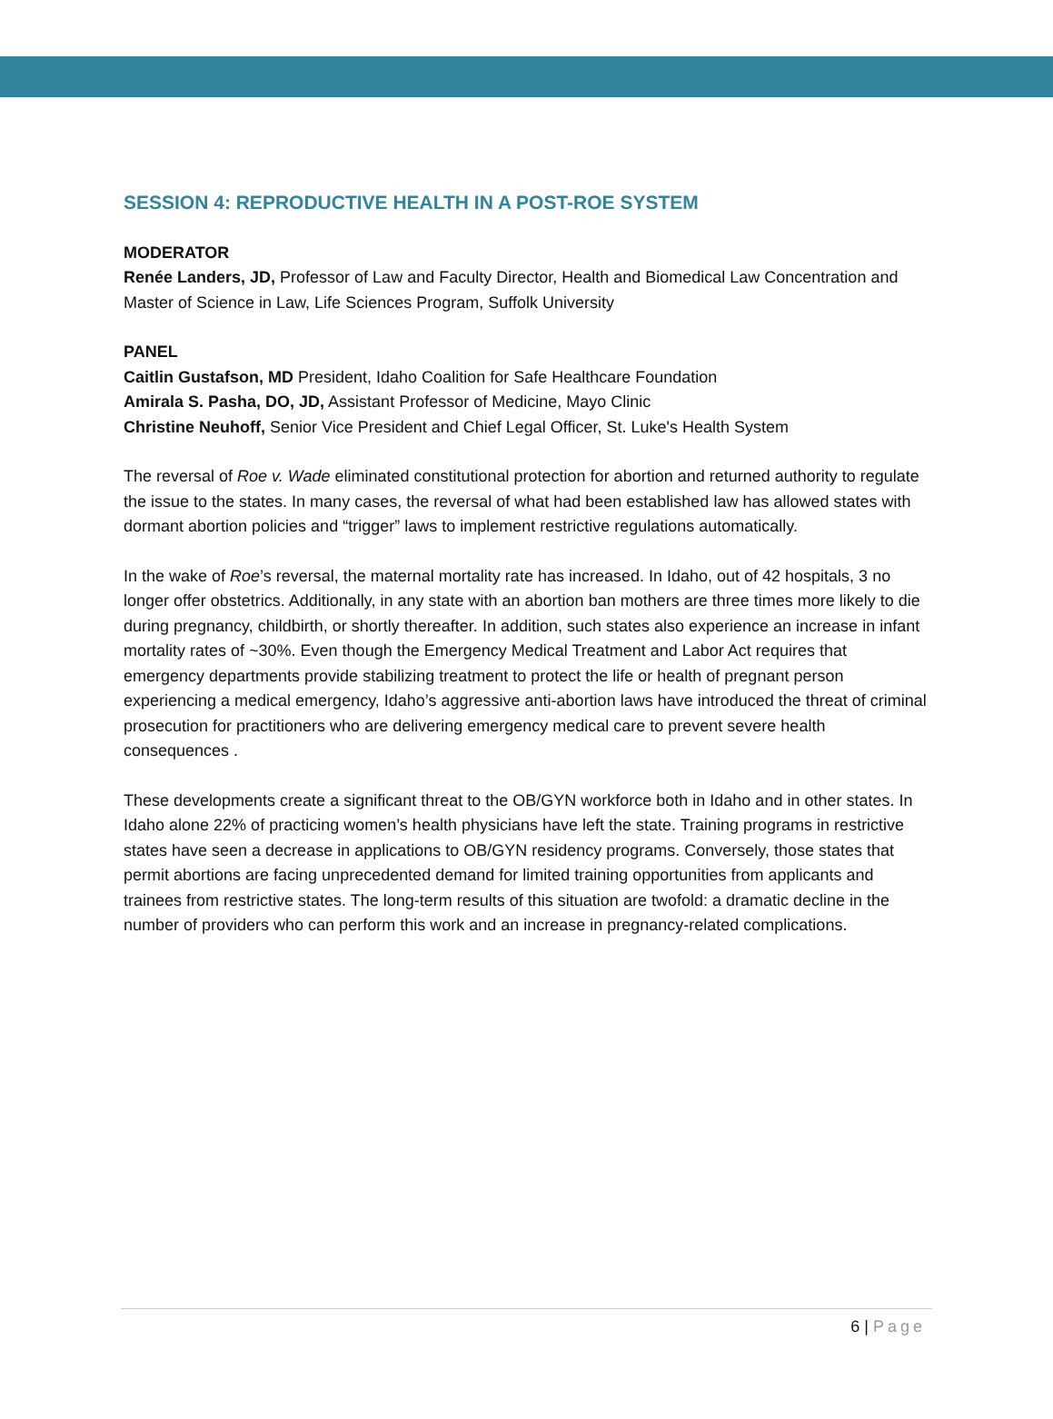SESSION 4: REPRODUCTIVE HEALTH IN A POST-ROE SYSTEM
MODERATOR
Renée Landers, JD, Professor of Law and Faculty Director, Health and Biomedical Law Concentration and Master of Science in Law, Life Sciences Program, Suffolk University
PANEL
Caitlin Gustafson, MD President, Idaho Coalition for Safe Healthcare Foundation
Amirala S. Pasha, DO, JD, Assistant Professor of Medicine, Mayo Clinic
Christine Neuhoff, Senior Vice President and Chief Legal Officer, St. Luke's Health System
The reversal of Roe v. Wade eliminated constitutional protection for abortion and returned authority to regulate the issue to the states. In many cases, the reversal of what had been established law has allowed states with dormant abortion policies and “trigger” laws to implement restrictive regulations automatically.
In the wake of Roe’s reversal, the maternal mortality rate has increased. In Idaho, out of 42 hospitals, 3 no longer offer obstetrics. Additionally, in any state with an abortion ban mothers are three times more likely to die during pregnancy, childbirth, or shortly thereafter. In addition, such states also experience an increase in infant mortality rates of ~30%. Even though the Emergency Medical Treatment and Labor Act requires that emergency departments provide stabilizing treatment to protect the life or health of pregnant person experiencing a medical emergency, Idaho’s aggressive anti-abortion laws have introduced the threat of criminal prosecution for practitioners who are delivering emergency medical care to prevent severe health consequences .
These developments create a significant threat to the OB/GYN workforce both in Idaho and in other states. In Idaho alone 22% of practicing women’s health physicians have left the state. Training programs in restrictive states have seen a decrease in applications to OB/GYN residency programs. Conversely, those states that permit abortions are facing unprecedented demand for limited training opportunities from applicants and trainees from restrictive states. The long-term results of this situation are twofold: a dramatic decline in the number of providers who can perform this work and an increase in pregnancy-related complications.
6 | Page